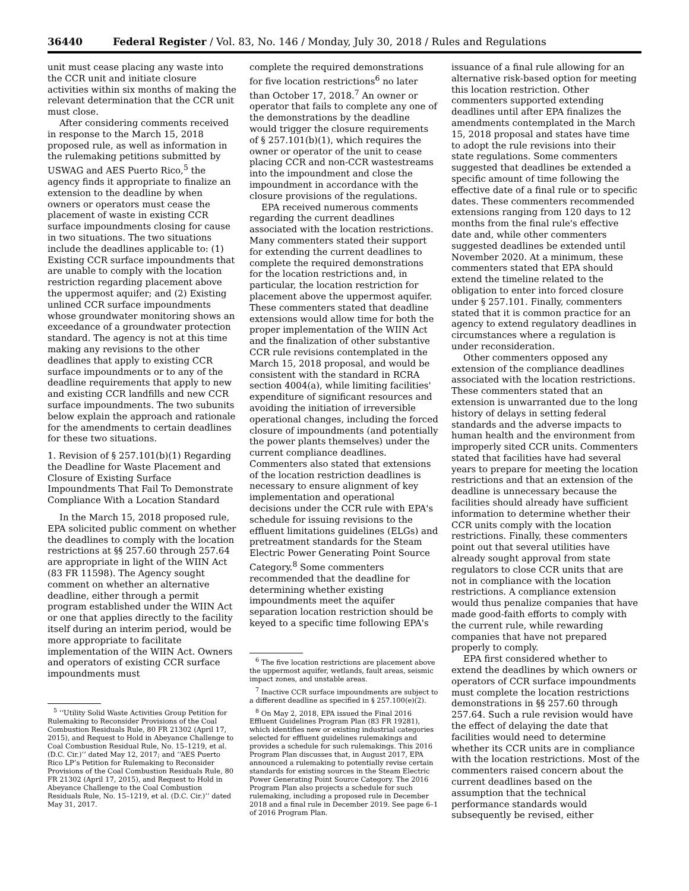36440 Federal Register / Vol. 83, No. 146 / Monday, July 30, 2018 / Rules and Regulations
unit must cease placing any waste into the CCR unit and initiate closure activities within six months of making the relevant determination that the CCR unit must close.
After considering comments received in response to the March 15, 2018 proposed rule, as well as information in the rulemaking petitions submitted by USWAG and AES Puerto Rico,<sup>5</sup> the agency finds it appropriate to finalize an extension to the deadline by when owners or operators must cease the placement of waste in existing CCR surface impoundments closing for cause in two situations. The two situations include the deadlines applicable to: (1) Existing CCR surface impoundments that are unable to comply with the location restriction regarding placement above the uppermost aquifer; and (2) Existing unlined CCR surface impoundments whose groundwater monitoring shows an exceedance of a groundwater protection standard. The agency is not at this time making any revisions to the other deadlines that apply to existing CCR surface impoundments or to any of the deadline requirements that apply to new and existing CCR landfills and new CCR surface impoundments. The two subunits below explain the approach and rationale for the amendments to certain deadlines for these two situations.
1. Revision of § 257.101(b)(1) Regarding the Deadline for Waste Placement and Closure of Existing Surface Impoundments That Fail To Demonstrate Compliance With a Location Standard
In the March 15, 2018 proposed rule, EPA solicited public comment on whether the deadlines to comply with the location restrictions at §§ 257.60 through 257.64 are appropriate in light of the WIIN Act (83 FR 11598). The Agency sought comment on whether an alternative deadline, either through a permit program established under the WIIN Act or one that applies directly to the facility itself during an interim period, would be more appropriate to facilitate implementation of the WIIN Act. Owners and operators of existing CCR surface impoundments must
<sup>5</sup> ‘‘Utility Solid Waste Activities Group Petition for Rulemaking to Reconsider Provisions of the Coal Combustion Residuals Rule, 80 FR 21302 (April 17, 2015), and Request to Hold in Abeyance Challenge to Coal Combustion Residual Rule, No. 15–1219, et al. (D.C. Cir.)’’ dated May 12, 2017; and ‘‘AES Puerto Rico LP’s Petition for Rulemaking to Reconsider Provisions of the Coal Combustion Residuals Rule, 80 FR 21302 (April 17, 2015), and Request to Hold in Abeyance Challenge to the Coal Combustion Residuals Rule, No. 15–1219, et al. (D.C. Cir.)’’ dated May 31, 2017.
complete the required demonstrations for five location restrictions<sup>6</sup> no later than October 17, 2018.<sup>7</sup> An owner or operator that fails to complete any one of the demonstrations by the deadline would trigger the closure requirements of § 257.101(b)(1), which requires the owner or operator of the unit to cease placing CCR and non-CCR wastestreams into the impoundment and close the impoundment in accordance with the closure provisions of the regulations.
EPA received numerous comments regarding the current deadlines associated with the location restrictions. Many commenters stated their support for extending the current deadlines to complete the required demonstrations for the location restrictions and, in particular, the location restriction for placement above the uppermost aquifer. These commenters stated that deadline extensions would allow time for both the proper implementation of the WIIN Act and the finalization of other substantive CCR rule revisions contemplated in the March 15, 2018 proposal, and would be consistent with the standard in RCRA section 4004(a), while limiting facilities' expenditure of significant resources and avoiding the initiation of irreversible operational changes, including the forced closure of impoundments (and potentially the power plants themselves) under the current compliance deadlines. Commenters also stated that extensions of the location restriction deadlines is necessary to ensure alignment of key implementation and operational decisions under the CCR rule with EPA's schedule for issuing revisions to the effluent limitations guidelines (ELGs) and pretreatment standards for the Steam Electric Power Generating Point Source Category.<sup>8</sup> Some commenters recommended that the deadline for determining whether existing impoundments meet the aquifer separation location restriction should be keyed to a specific time following EPA's
<sup>6</sup> The five location restrictions are placement above the uppermost aquifer, wetlands, fault areas, seismic impact zones, and unstable areas.
<sup>7</sup> Inactive CCR surface impoundments are subject to a different deadline as specified in § 257.100(e)(2).
<sup>8</sup> On May 2, 2018, EPA issued the Final 2016 Effluent Guidelines Program Plan (83 FR 19281), which identifies new or existing industrial categories selected for effluent guidelines rulemakings and provides a schedule for such rulemakings. This 2016 Program Plan discusses that, in August 2017, EPA announced a rulemaking to potentially revise certain standards for existing sources in the Steam Electric Power Generating Point Source Category. The 2016 Program Plan also projects a schedule for such rulemaking, including a proposed rule in December 2018 and a final rule in December 2019. See page 6–1 of 2016 Program Plan.
issuance of a final rule allowing for an alternative risk-based option for meeting this location restriction. Other commenters supported extending deadlines until after EPA finalizes the amendments contemplated in the March 15, 2018 proposal and states have time to adopt the rule revisions into their state regulations. Some commenters suggested that deadlines be extended a specific amount of time following the effective date of a final rule or to specific dates. These commenters recommended extensions ranging from 120 days to 12 months from the final rule's effective date and, while other commenters suggested deadlines be extended until November 2020. At a minimum, these commenters stated that EPA should extend the timeline related to the obligation to enter into forced closure under § 257.101. Finally, commenters stated that it is common practice for an agency to extend regulatory deadlines in circumstances where a regulation is under reconsideration.
Other commenters opposed any extension of the compliance deadlines associated with the location restrictions. These commenters stated that an extension is unwarranted due to the long history of delays in setting federal standards and the adverse impacts to human health and the environment from improperly sited CCR units. Commenters stated that facilities have had several years to prepare for meeting the location restrictions and that an extension of the deadline is unnecessary because the facilities should already have sufficient information to determine whether their CCR units comply with the location restrictions. Finally, these commenters point out that several utilities have already sought approval from state regulators to close CCR units that are not in compliance with the location restrictions. A compliance extension would thus penalize companies that have made good-faith efforts to comply with the current rule, while rewarding companies that have not prepared properly to comply.
EPA first considered whether to extend the deadlines by which owners or operators of CCR surface impoundments must complete the location restrictions demonstrations in §§ 257.60 through 257.64. Such a rule revision would have the effect of delaying the date that facilities would need to determine whether its CCR units are in compliance with the location restrictions. Most of the commenters raised concern about the current deadlines based on the assumption that the technical performance standards would subsequently be revised, either